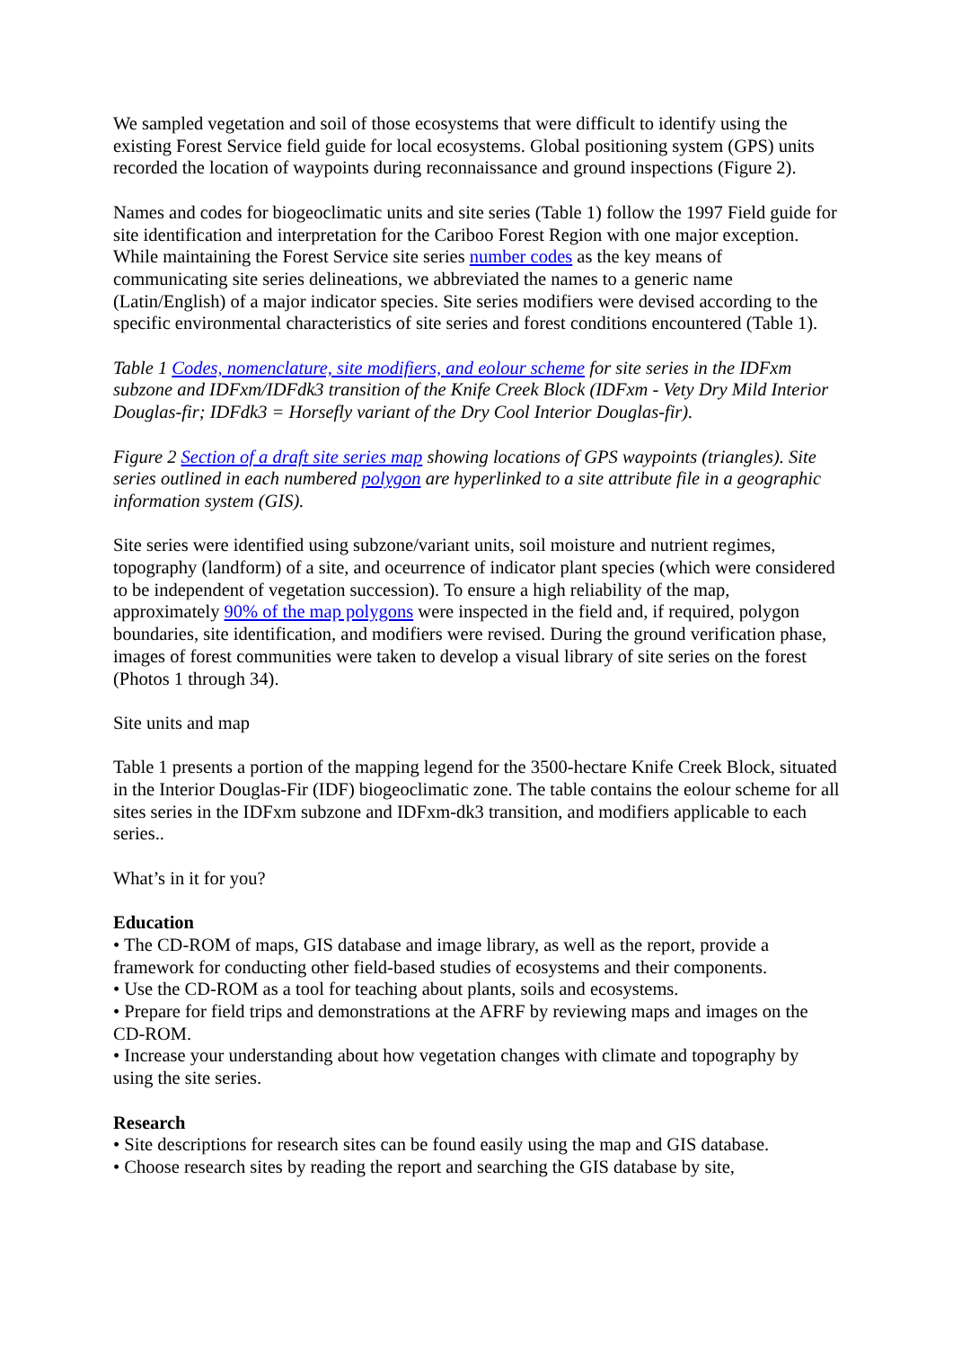We sampled vegetation and soil of those ecosystems that were difficult to identify using the existing Forest Service field guide for local ecosystems. Global positioning system (GPS) units recorded the location of waypoints during reconnaissance and ground inspections (Figure 2).
Names and codes for biogeoclimatic units and site series (Table 1) follow the 1997 Field guide for site identification and interpretation for the Cariboo Forest Region with one major exception. While maintaining the Forest Service site series number codes as the key means of communicating site series delineations, we abbreviated the names to a generic name (Latin/English) of a major indicator species. Site series modifiers were devised according to the specific environmental characteristics of site series and forest conditions encountered (Table 1).
Table 1 Codes, nomenclature, site modifiers, and eolour scheme for site series in the IDFxm subzone and IDFxm/IDFdk3 transition of the Knife Creek Block (IDFxm - Vety Dry Mild Interior Douglas-fir; IDFdk3 = Horsefly variant of the Dry Cool Interior Douglas-fir).
Figure 2 Section of a draft site series map showing locations of GPS waypoints (triangles). Site series outlined in each numbered polygon are hyperlinked to a site attribute file in a geographic information system (GIS).
Site series were identified using subzone/variant units, soil moisture and nutrient regimes, topography (landform) of a site, and oceurrence of indicator plant species (which were considered to be independent of vegetation succession). To ensure a high reliability of the map, approximately 90% of the map polygons were inspected in the field and, if required, polygon boundaries, site identification, and modifiers were revised. During the ground verification phase, images of forest communities were taken to develop a visual library of site series on the forest (Photos 1 through 34).
Site units and map
Table 1 presents a portion of the mapping legend for the 3500-hectare Knife Creek Block, situated in the Interior Douglas-Fir (IDF) biogeoclimatic zone. The table contains the eolour scheme for all sites series in the IDFxm subzone and IDFxm-dk3 transition, and modifiers applicable to each series..
What’s in it for you?
Education
• The CD-ROM of maps, GIS database and image library, as well as the report, provide a framework for conducting other field-based studies of ecosystems and their components.
• Use the CD-ROM as a tool for teaching about plants, soils and ecosystems.
• Prepare for field trips and demonstrations at the AFRF by reviewing maps and images on the CD-ROM.
• Increase your understanding about how vegetation changes with climate and topography by using the site series.
Research
• Site descriptions for research sites can be found easily using the map and GIS database.
• Choose research sites by reading the report and searching the GIS database by site,